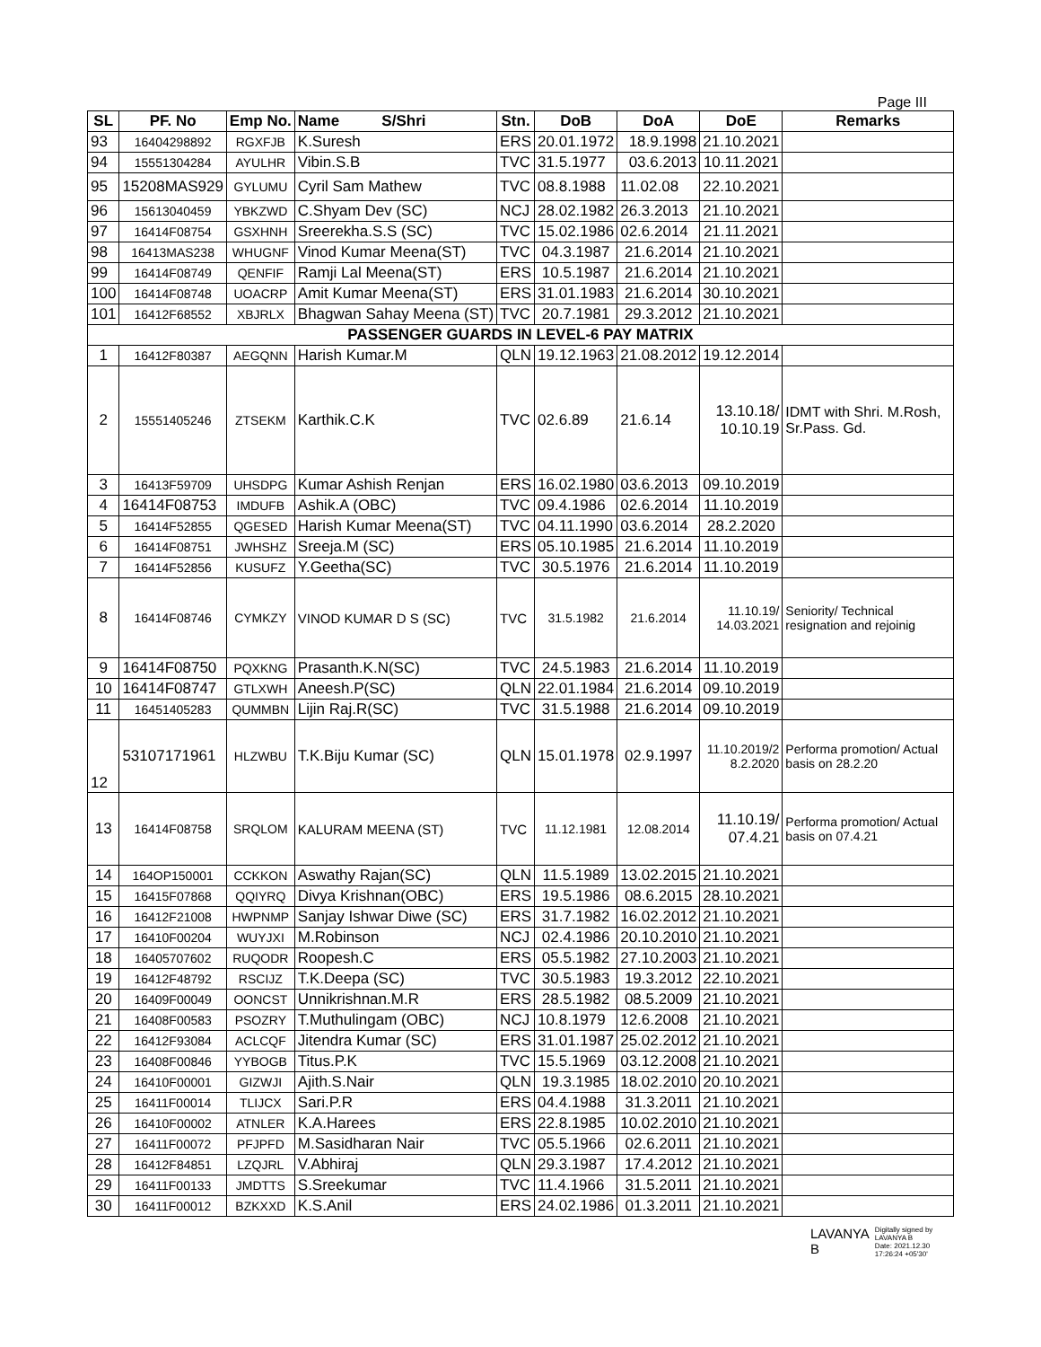Page III
| SL | PF. No | Emp No. | Name S/Shri | Stn. | DoB | DoA | DoE | Remarks |
| --- | --- | --- | --- | --- | --- | --- | --- | --- |
| 93 | 16404298892 | RGXFJB | K.Suresh | ERS | 20.01.1972 | 18.9.1998 | 21.10.2021 | |
| 94 | 15551304284 | AYULHR | Vibin.S.B | TVC | 31.5.1977 | 03.6.2013 | 10.11.2021 | |
| 95 | 15208MAS929 | GYLUMU | Cyril Sam Mathew | TVC | 08.8.1988 | 11.02.08 | 22.10.2021 | |
| 96 | 15613040459 | YBKZWD | C.Shyam Dev (SC) | NCJ | 28.02.1982 | 26.3.2013 | 21.10.2021 | |
| 97 | 16414F08754 | GSXHNH | Sreerekha.S.S (SC) | TVC | 15.02.1986 | 02.6.2014 | 21.11.2021 | |
| 98 | 16413MAS238 | WHUGNF | Vinod Kumar Meena(ST) | TVC | 04.3.1987 | 21.6.2014 | 21.10.2021 | |
| 99 | 16414F08749 | QENFIF | Ramji Lal Meena(ST) | ERS | 10.5.1987 | 21.6.2014 | 21.10.2021 | |
| 100 | 16414F08748 | UOACRP | Amit Kumar Meena(ST) | ERS | 31.01.1983 | 21.6.2014 | 30.10.2021 | |
| 101 | 16412F68552 | XBJRLX | Bhagwan Sahay Meena (ST) | TVC | 20.7.1981 | 29.3.2012 | 21.10.2021 | |
| PASSENGER GUARDS IN LEVEL-6 PAY MATRIX | | | | | | | | |
| 1 | 16412F80387 | AEGQNN | Harish Kumar.M | QLN | 19.12.1963 | 21.08.2012 | 19.12.2014 | |
| 2 | 15551405246 | ZTSEKM | Karthik.C.K | TVC | 02.6.89 | 21.6.14 | 13.10.18/ 10.10.19 | IDMT with Shri. M.Rosh, Sr.Pass. Gd. |
| 3 | 16413F59709 | UHSDPG | Kumar Ashish Renjan | ERS | 16.02.1980 | 03.6.2013 | 09.10.2019 | |
| 4 | 16414F08753 | IMDUFB | Ashik.A (OBC) | TVC | 09.4.1986 | 02.6.2014 | 11.10.2019 | |
| 5 | 16414F52855 | QGESED | Harish Kumar Meena(ST) | TVC | 04.11.1990 | 03.6.2014 | 28.2.2020 | |
| 6 | 16414F08751 | JWHSHZ | Sreeja.M (SC) | ERS | 05.10.1985 | 21.6.2014 | 11.10.2019 | |
| 7 | 16414F52856 | KUSUFZ | Y.Geetha(SC) | TVC | 30.5.1976 | 21.6.2014 | 11.10.2019 | |
| 8 | 16414F08746 | CYMKZY | VINOD KUMAR D S (SC) | TVC | 31.5.1982 | 21.6.2014 | 11.10.19/ 14.03.2021 | Seniority/ Technical resignation and rejoinig |
| 9 | 16414F08750 | PQXKNG | Prasanth.K.N(SC) | TVC | 24.5.1983 | 21.6.2014 | 11.10.2019 | |
| 10 | 16414F08747 | GTLXWH | Aneesh.P(SC) | QLN | 22.01.1984 | 21.6.2014 | 09.10.2019 | |
| 11 | 16451405283 | QUMMBN | Lijin Raj.R(SC) | TVC | 31.5.1988 | 21.6.2014 | 09.10.2019 | |
| 12 | 53107171961 | HLZWBU | T.K.Biju Kumar (SC) | QLN | 15.01.1978 | 02.9.1997 | 11.10.2019/2 8.2.2020 | Performa promotion/ Actual basis on 28.2.20 |
| 13 | 16414F08758 | SRQLOM | KALURAM MEENA (ST) | TVC | 11.12.1981 | 12.08.2014 | 11.10.19/ 07.4.21 | Performa promotion/ Actual basis on 07.4.21 |
| 14 | 164OP150001 | CCKKON | Aswathy Rajan(SC) | QLN | 11.5.1989 | 13.02.2015 | 21.10.2021 | |
| 15 | 16415F07868 | QQIYRQ | Divya Krishnan(OBC) | ERS | 19.5.1986 | 08.6.2015 | 28.10.2021 | |
| 16 | 16412F21008 | HWPNMP | Sanjay Ishwar Diwe (SC) | ERS | 31.7.1982 | 16.02.2012 | 21.10.2021 | |
| 17 | 16410F00204 | WUYJXI | M.Robinson | NCJ | 02.4.1986 | 20.10.2010 | 21.10.2021 | |
| 18 | 16405707602 | RUQODR | Roopesh.C | ERS | 05.5.1982 | 27.10.2003 | 21.10.2021 | |
| 19 | 16412F48792 | RSCIJZ | T.K.Deepa (SC) | TVC | 30.5.1983 | 19.3.2012 | 22.10.2021 | |
| 20 | 16409F00049 | OONCST | Unnikrishnan.M.R | ERS | 28.5.1982 | 08.5.2009 | 21.10.2021 | |
| 21 | 16408F00583 | PSOZRY | T.Muthulingam (OBC) | NCJ | 10.8.1979 | 12.6.2008 | 21.10.2021 | |
| 22 | 16412F93084 | ACLCQF | Jitendra Kumar (SC) | ERS | 31.01.1987 | 25.02.2012 | 21.10.2021 | |
| 23 | 16408F00846 | YYBOGB | Titus.P.K | TVC | 15.5.1969 | 03.12.2008 | 21.10.2021 | |
| 24 | 16410F00001 | GIZWJI | Ajith.S.Nair | QLN | 19.3.1985 | 18.02.2010 | 20.10.2021 | |
| 25 | 16411F00014 | TLIJCX | Sari.P.R | ERS | 04.4.1988 | 31.3.2011 | 21.10.2021 | |
| 26 | 16410F00002 | ATNLER | K.A.Harees | ERS | 22.8.1985 | 10.02.2010 | 21.10.2021 | |
| 27 | 16411F00072 | PFJPFD | M.Sasidharan Nair | TVC | 05.5.1966 | 02.6.2011 | 21.10.2021 | |
| 28 | 16412F84851 | LZQJRL | V.Abhiraj | QLN | 29.3.1987 | 17.4.2012 | 21.10.2021 | |
| 29 | 16411F00133 | JMDTTS | S.Sreekumar | TVC | 11.4.1966 | 31.5.2011 | 21.10.2021 | |
| 30 | 16411F00012 | BZKXXD | K.S.Anil | ERS | 24.02.1986 | 01.3.2011 | 21.10.2021 | |
LAVANYA
B
Digitally signed by
LAVANYA B
Date: 2021.12.30
17:26:24 +05'30'